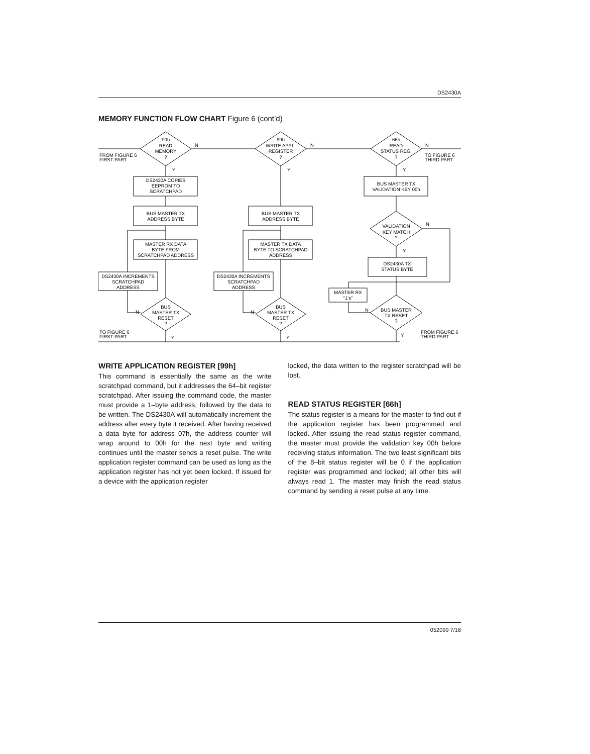DS2430A
MEMORY FUNCTION FLOW CHART Figure 6 (cont’d)
F0h
READ
MEMORY
?
99h
WRITE APPL.
REGISTER
?
66h
READ
STATUS REG.
?
N
N
N
FROM FIGURE 6
FIRST PART
TO FIGURE 6
THIRD PART
Y
Y
Y
DS2430A COPIES
EEPROM TO
SCRATCHPAD
BUS MASTER TX
ADDRESS BYTE
MASTER RX DATA
BYTE FROM
SCRATCHPAD ADDRESS
DS2430A INCREMENTS
SCRATCHPAD
ADDRESS
BUS
MASTER TX
RESET
?
N
BUS MASTER TX
ADDRESS BYTE
MASTER TX DATA
BYTE TO SCRATCHPAD
ADDRESS
DS2430A INCREMENTS
SCRATCHPAD
ADDRESS
BUS
MASTER TX
RESET
?
N
BUS MASTER TX
VALIDATION KEY 00h
VALIDATION
KEY MATCH
?
N
Y
DS2430A TX
STATUS BYTE
MASTER RX
“1’s”
BUS MASTER
TX RESET
?
N
TO FIGURE 6
FIRST PART
FROM FIGURE 6
THIRD PART
Y
Y
Y
WRITE APPLICATION REGISTER [99h]
This command is essentially the same as the write scratchpad command, but it addresses the 64–bit register scratchpad. After issuing the command code, the master must provide a 1–byte address, followed by the data to be written. The DS2430A will automatically increment the address after every byte it received. After having received a data byte for address 07h, the address counter will wrap around to 00h for the next byte and writing continues until the master sends a reset pulse. The write application register command can be used as long as the application register has not yet been locked. If issued for a device with the application register
locked, the data written to the register scratchpad will be lost.
READ STATUS REGISTER [66h]
The status register is a means for the master to find out if the application register has been programmed and locked. After issuing the read status register command, the master must provide the validation key 00h before receiving status information. The two least significant bits of the 8–bit status register will be 0 if the application register was programmed and locked; all other bits will always read 1. The master may finish the read status command by sending a reset pulse at any time.
052099 7/16